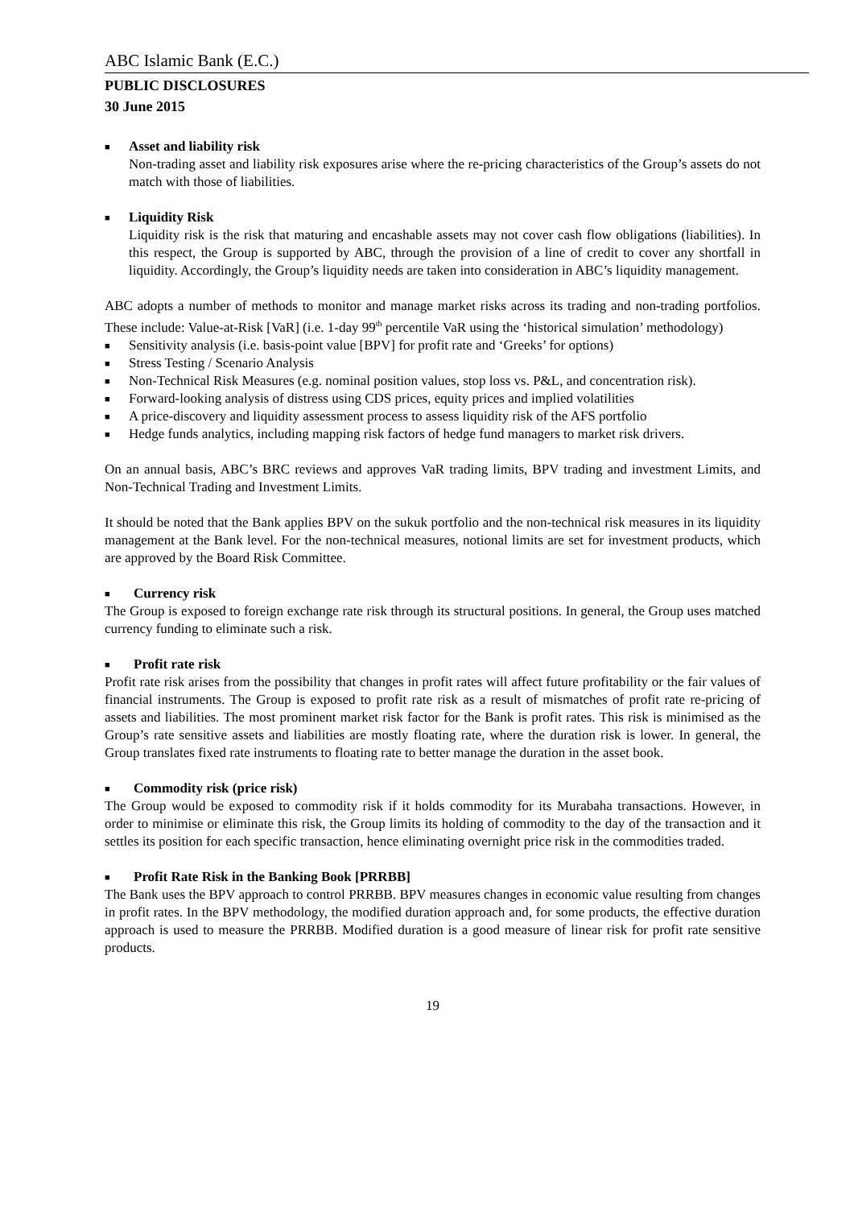ABC Islamic Bank (E.C.)
PUBLIC DISCLOSURES
30 June 2015
■
Asset and liability risk
Non-trading asset and liability risk exposures arise where the re-pricing characteristics of the Group’s assets do not match with those of liabilities.
■
Liquidity Risk
Liquidity risk is the risk that maturing and encashable assets may not cover cash flow obligations (liabilities). In this respect, the Group is supported by ABC, through the provision of a line of credit to cover any shortfall in liquidity. Accordingly, the Group’s liquidity needs are taken into consideration in ABC’s liquidity management.
ABC adopts a number of methods to monitor and manage market risks across its trading and non-trading portfolios. These include: Value-at-Risk [VaR] (i.e. 1-day 99<sup>th</sup> percentile VaR using the ‘historical simulation’ methodology)
■ Sensitivity analysis (i.e. basis-point value [BPV] for profit rate and ‘Greeks’ for options)
■ Stress Testing / Scenario Analysis
■ Non-Technical Risk Measures (e.g. nominal position values, stop loss vs. P&L, and concentration risk).
■ Forward-looking analysis of distress using CDS prices, equity prices and implied volatilities
■ A price-discovery and liquidity assessment process to assess liquidity risk of the AFS portfolio
■ Hedge funds analytics, including mapping risk factors of hedge fund managers to market risk drivers.
On an annual basis, ABC’s BRC reviews and approves VaR trading limits, BPV trading and investment Limits, and Non-Technical Trading and Investment Limits.
It should be noted that the Bank applies BPV on the sukuk portfolio and the non-technical risk measures in its liquidity management at the Bank level. For the non-technical measures, notional limits are set for investment products, which are approved by the Board Risk Committee.
■ Currency risk
The Group is exposed to foreign exchange rate risk through its structural positions. In general, the Group uses matched currency funding to eliminate such a risk.
■ Profit rate risk
Profit rate risk arises from the possibility that changes in profit rates will affect future profitability or the fair values of financial instruments. The Group is exposed to profit rate risk as a result of mismatches of profit rate re-pricing of assets and liabilities. The most prominent market risk factor for the Bank is profit rates. This risk is minimised as the Group’s rate sensitive assets and liabilities are mostly floating rate, where the duration risk is lower. In general, the Group translates fixed rate instruments to floating rate to better manage the duration in the asset book.
■ Commodity risk (price risk)
The Group would be exposed to commodity risk if it holds commodity for its Murabaha transactions. However, in order to minimise or eliminate this risk, the Group limits its holding of commodity to the day of the transaction and it settles its position for each specific transaction, hence eliminating overnight price risk in the commodities traded.
■ Profit Rate Risk in the Banking Book [PRRBB]
The Bank uses the BPV approach to control PRRBB. BPV measures changes in economic value resulting from changes in profit rates. In the BPV methodology, the modified duration approach and, for some products, the effective duration approach is used to measure the PRRBB. Modified duration is a good measure of linear risk for profit rate sensitive products.
19